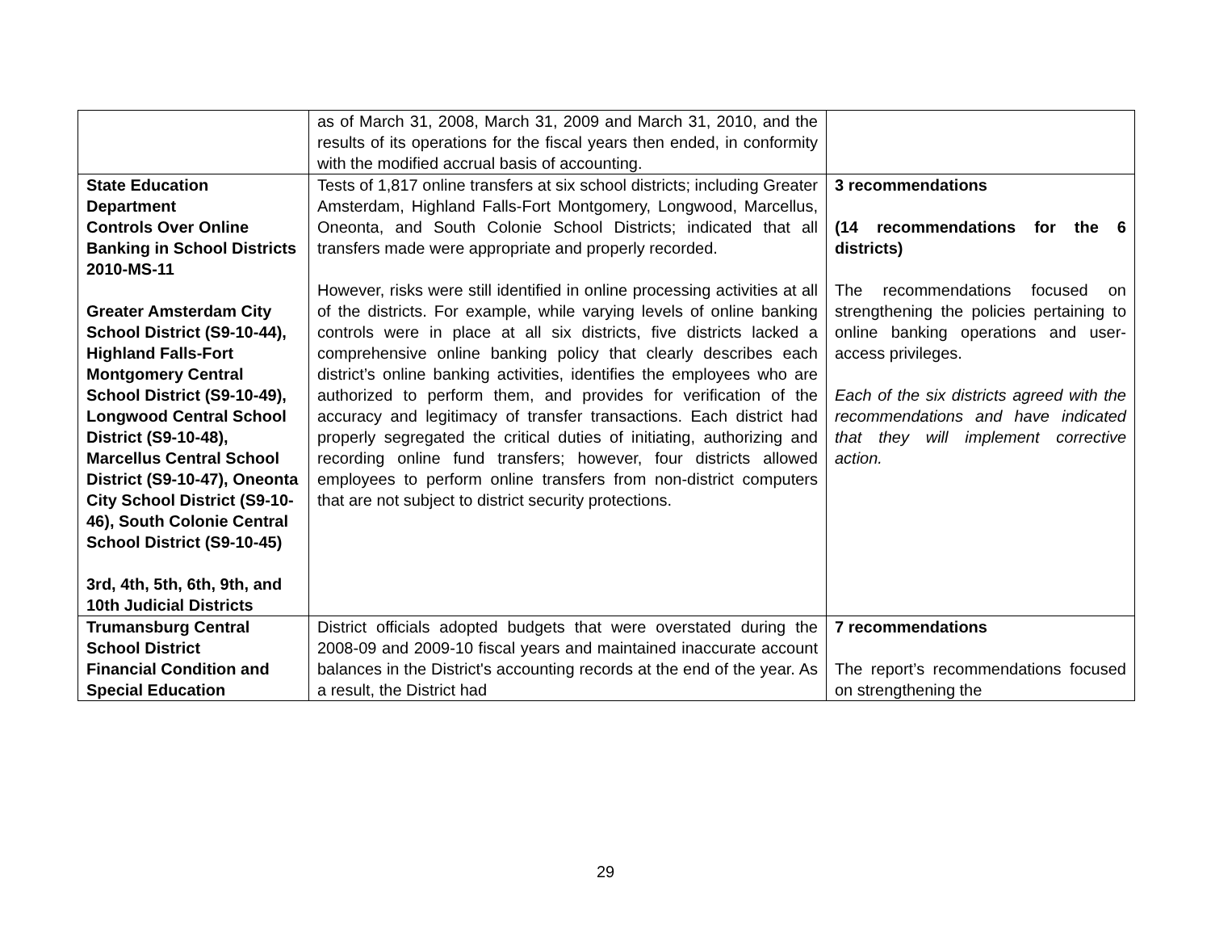| | as of March 31, 2008, March 31, 2009 and March 31, 2010, and the results of its operations for the fiscal years then ended, in conformity with the modified accrual basis of accounting. | |
| State Education Department Controls Over Online Banking in School Districts 2010-MS-11 Greater Amsterdam City School District (S9-10-44), Highland Falls-Fort Montgomery Central School District (S9-10-49), Longwood Central School District (S9-10-48), Marcellus Central School District (S9-10-47), Oneonta City School District (S9-10-46), South Colonie Central School District (S9-10-45) 3rd, 4th, 5th, 6th, 9th, and 10th Judicial Districts | Tests of 1,817 online transfers at six school districts; including Greater Amsterdam, Highland Falls-Fort Montgomery, Longwood, Marcellus, Oneonta, and South Colonie School Districts; indicated that all transfers made were appropriate and properly recorded. However, risks were still identified in online processing activities at all of the districts. For example, while varying levels of online banking controls were in place at all six districts, five districts lacked a comprehensive online banking policy that clearly describes each district’s online banking activities, identifies the employees who are authorized to perform them, and provides for verification of the accuracy and legitimacy of transfer transactions. Each district had properly segregated the critical duties of initiating, authorizing and recording online fund transfers; however, four districts allowed employees to perform online transfers from non-district computers that are not subject to district security protections. | 3 recommendations (14 recommendations for the 6 districts) The recommendations focused on strengthening the policies pertaining to online banking operations and user-access privileges. Each of the six districts agreed with the recommendations and have indicated that they will implement corrective action. |
| Trumansburg Central School District Financial Condition and Special Education | District officials adopted budgets that were overstated during the 2008-09 and 2009-10 fiscal years and maintained inaccurate account balances in the District's accounting records at the end of the year. As a result, the District had | 7 recommendations The report’s recommendations focused on strengthening the |
29